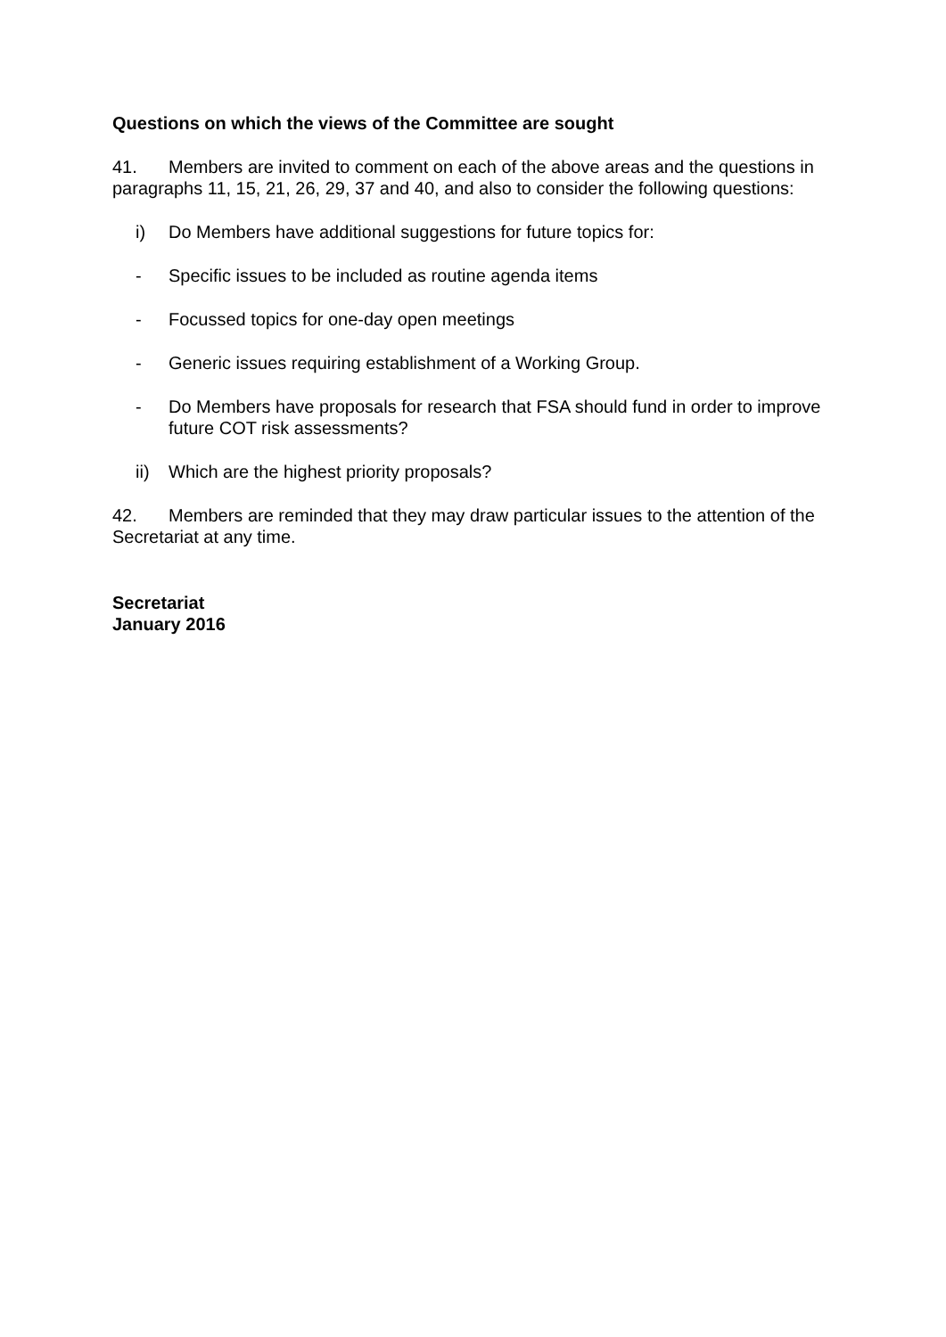Questions on which the views of the Committee are sought
41. Members are invited to comment on each of the above areas and the questions in paragraphs 11, 15, 21, 26, 29, 37 and 40, and also to consider the following questions:
i) Do Members have additional suggestions for future topics for:
- Specific issues to be included as routine agenda items
- Focussed topics for one-day open meetings
- Generic issues requiring establishment of a Working Group.
- Do Members have proposals for research that FSA should fund in order to improve future COT risk assessments?
ii) Which are the highest priority proposals?
42. Members are reminded that they may draw particular issues to the attention of the Secretariat at any time.
Secretariat
January 2016